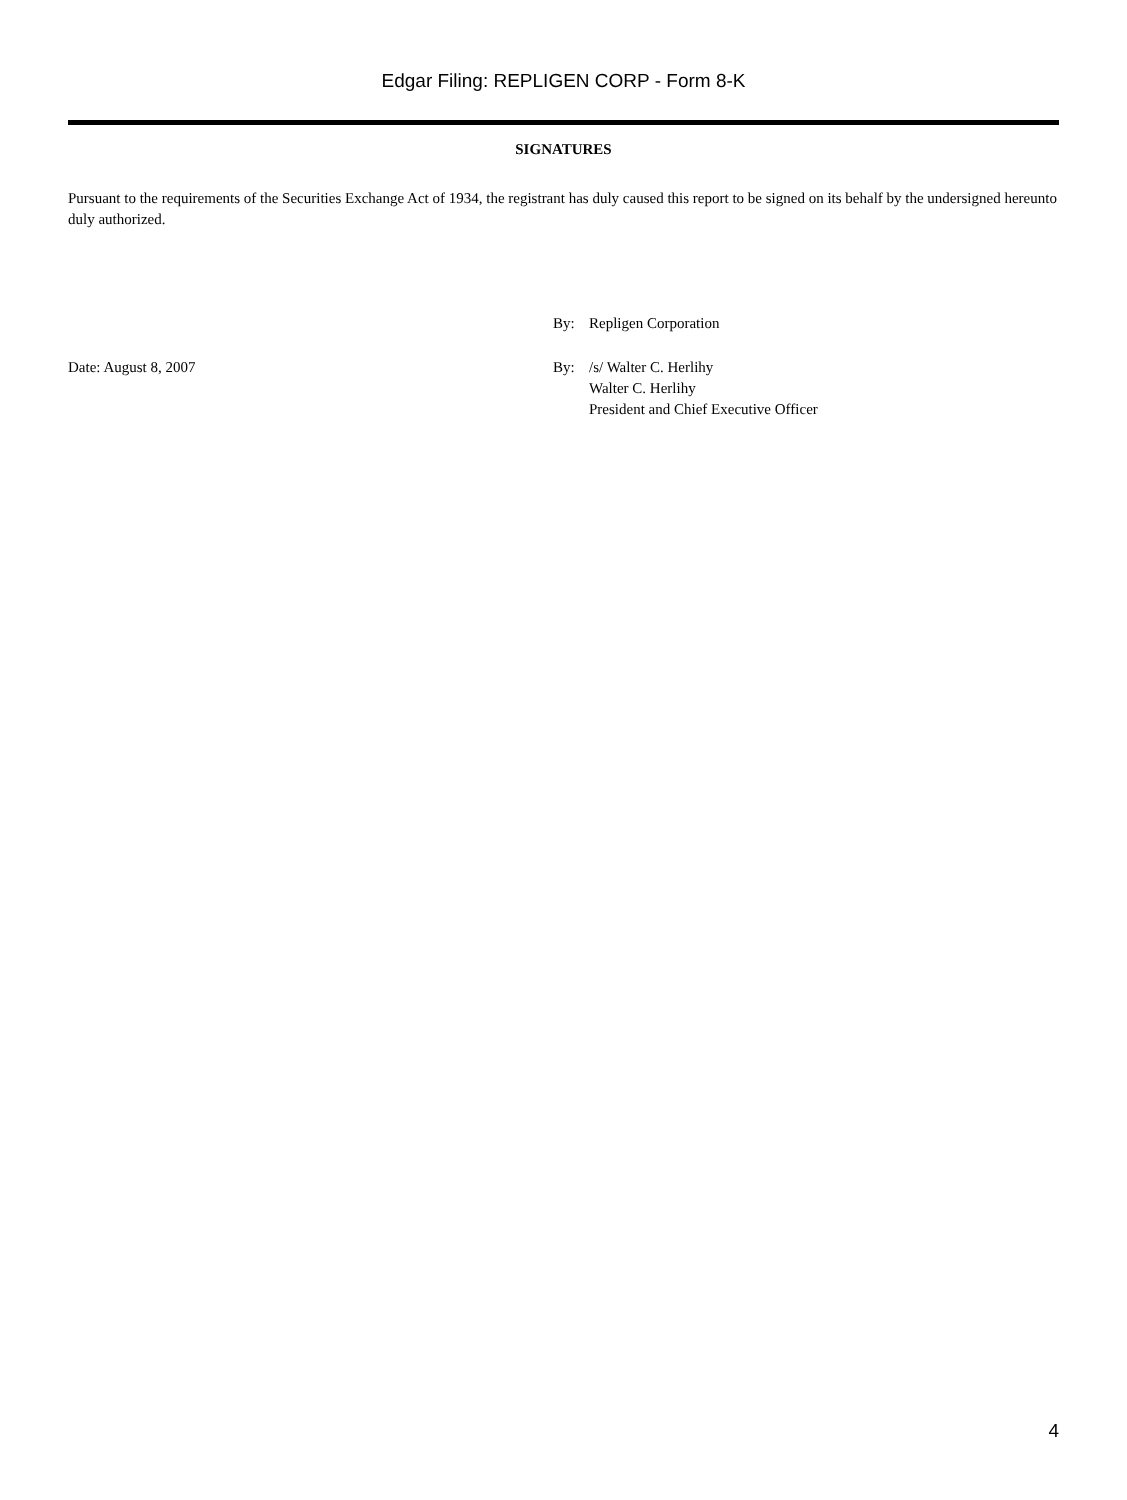Edgar Filing: REPLIGEN CORP - Form 8-K
SIGNATURES
Pursuant to the requirements of the Securities Exchange Act of 1934, the registrant has duly caused this report to be signed on its behalf by the undersigned hereunto duly authorized.
By:
Repligen Corporation
Date: August 8, 2007
By:
/s/ Walter C. Herlihy
Walter C. Herlihy
President and Chief Executive Officer
4